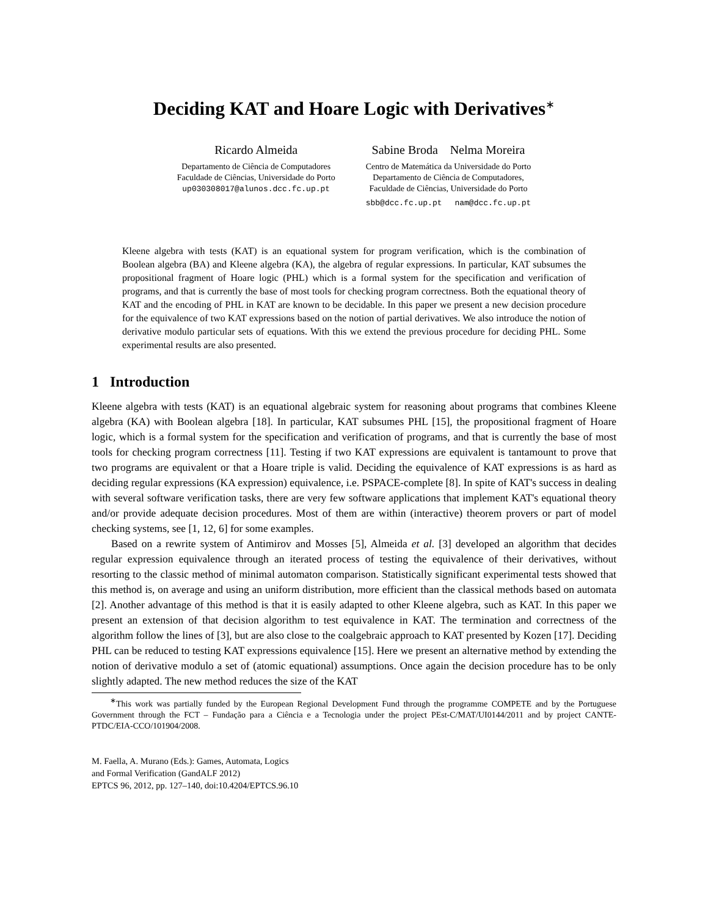Deciding KAT and Hoare Logic with Derivatives<sup>∗</sup>
Ricardo Almeida
Departamento de Ciência de Computadores
Faculdade de Ciências, Universidade do Porto
up030308017@alunos.dcc.fc.up.pt
Sabine Broda Nelma Moreira
Centro de Matemática da Universidade do Porto
Departamento de Ciência de Computadores,
Faculdade de Ciências, Universidade do Porto
sbb@dcc.fc.up.pt nam@dcc.fc.up.pt
Kleene algebra with tests (KAT) is an equational system for program verification, which is the combination of Boolean algebra (BA) and Kleene algebra (KA), the algebra of regular expressions. In particular, KAT subsumes the propositional fragment of Hoare logic (PHL) which is a formal system for the specification and verification of programs, and that is currently the base of most tools for checking program correctness. Both the equational theory of KAT and the encoding of PHL in KAT are known to be decidable. In this paper we present a new decision procedure for the equivalence of two KAT expressions based on the notion of partial derivatives. We also introduce the notion of derivative modulo particular sets of equations. With this we extend the previous procedure for deciding PHL. Some experimental results are also presented.
1 Introduction
Kleene algebra with tests (KAT) is an equational algebraic system for reasoning about programs that combines Kleene algebra (KA) with Boolean algebra [18]. In particular, KAT subsumes PHL [15], the propositional fragment of Hoare logic, which is a formal system for the specification and verification of programs, and that is currently the base of most tools for checking program correctness [11]. Testing if two KAT expressions are equivalent is tantamount to prove that two programs are equivalent or that a Hoare triple is valid. Deciding the equivalence of KAT expressions is as hard as deciding regular expressions (KA expression) equivalence, i.e. PSPACE-complete [8]. In spite of KAT's success in dealing with several software verification tasks, there are very few software applications that implement KAT's equational theory and/or provide adequate decision procedures. Most of them are within (interactive) theorem provers or part of model checking systems, see [1, 12, 6] for some examples.
Based on a rewrite system of Antimirov and Mosses [5], Almeida et al. [3] developed an algorithm that decides regular expression equivalence through an iterated process of testing the equivalence of their derivatives, without resorting to the classic method of minimal automaton comparison. Statistically significant experimental tests showed that this method is, on average and using an uniform distribution, more efficient than the classical methods based on automata [2]. Another advantage of this method is that it is easily adapted to other Kleene algebra, such as KAT. In this paper we present an extension of that decision algorithm to test equivalence in KAT. The termination and correctness of the algorithm follow the lines of [3], but are also close to the coalgebraic approach to KAT presented by Kozen [17]. Deciding PHL can be reduced to testing KAT expressions equivalence [15]. Here we present an alternative method by extending the notion of derivative modulo a set of (atomic equational) assumptions. Once again the decision procedure has to be only slightly adapted. The new method reduces the size of the KAT
<sup>∗</sup>This work was partially funded by the European Regional Development Fund through the programme COMPETE and by the Portuguese Government through the FCT – Fundação para a Ciência e a Tecnologia under the project PEst-C/MAT/UI0144/2011 and by project CANTE-PTDC/EIA-CCO/101904/2008.
M. Faella, A. Murano (Eds.): Games, Automata, Logics
and Formal Verification (GandALF 2012)
EPTCS 96, 2012, pp. 127–140, doi:10.4204/EPTCS.96.10